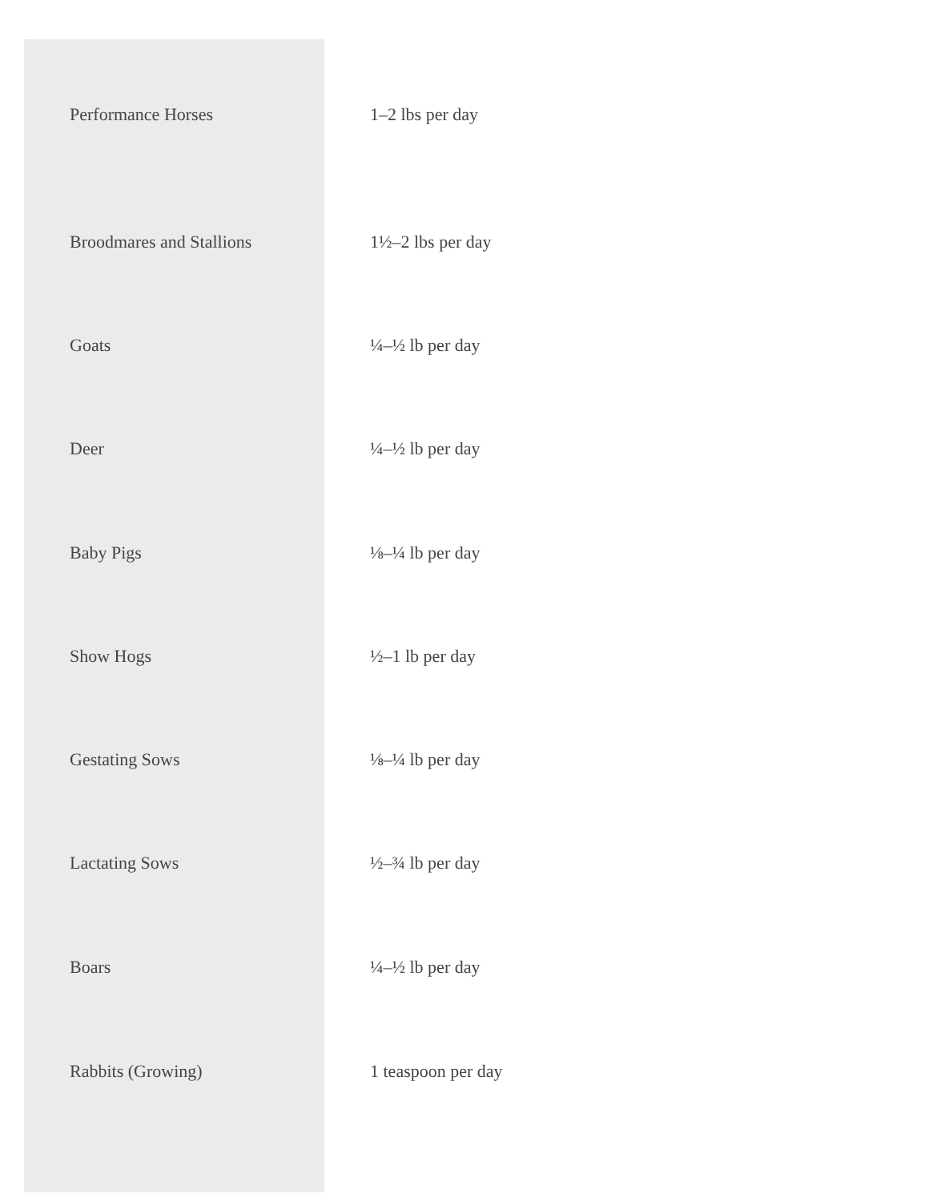| Performance Horses | 1–2 lbs per day |
| Broodmares and Stallions | 1½–2 lbs per day |
| Goats | ¼–½ lb per day |
| Deer | ¼–½ lb per day |
| Baby Pigs | ⅛–¼ lb per day |
| Show Hogs | ½–1 lb per day |
| Gestating Sows | ⅛–¼ lb per day |
| Lactating Sows | ½–¾ lb per day |
| Boars | ¼–½ lb per day |
| Rabbits (Growing) | 1 teaspoon per day |